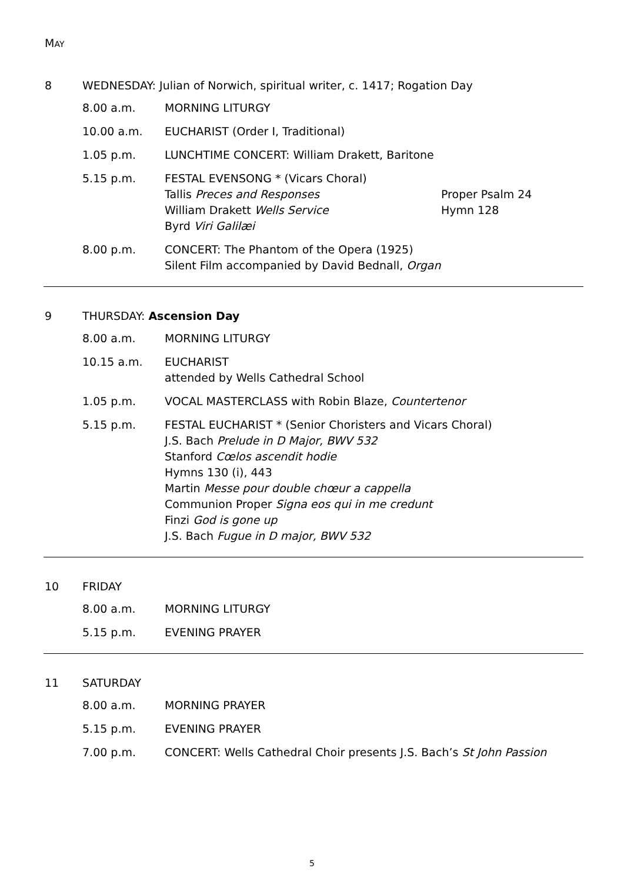MAY
8 WEDNESDAY: Julian of Norwich, spiritual writer, c. 1417; Rogation Day
8.00 a.m. MORNING LITURGY
10.00 a.m. EUCHARIST (Order I, Traditional)
1.05 p.m. LUNCHTIME CONCERT: William Drakett, Baritone
5.15 p.m. FESTAL EVENSONG * (Vicars Choral)
Tallis Preces and Responses Proper Psalm 24
William Drakett Wells Service Hymn 128
Byrd Viri Galilæi
8.00 p.m. CONCERT: The Phantom of the Opera (1925)
Silent Film accompanied by David Bednall, Organ
9 THURSDAY: Ascension Day
8.00 a.m. MORNING LITURGY
10.15 a.m. EUCHARIST
attended by Wells Cathedral School
1.05 p.m. VOCAL MASTERCLASS with Robin Blaze, Countertenor
5.15 p.m. FESTAL EUCHARIST * (Senior Choristers and Vicars Choral)
J.S. Bach Prelude in D Major, BWV 532
Stanford Cœlos ascendit hodie
Hymns 130 (i), 443
Martin Messe pour double chœur a cappella
Communion Proper Signa eos qui in me credunt
Finzi God is gone up
J.S. Bach Fugue in D major, BWV 532
10 FRIDAY
8.00 a.m. MORNING LITURGY
5.15 p.m. EVENING PRAYER
11 SATURDAY
8.00 a.m. MORNING PRAYER
5.15 p.m. EVENING PRAYER
7.00 p.m. CONCERT: Wells Cathedral Choir presents J.S. Bach’s St John Passion
5